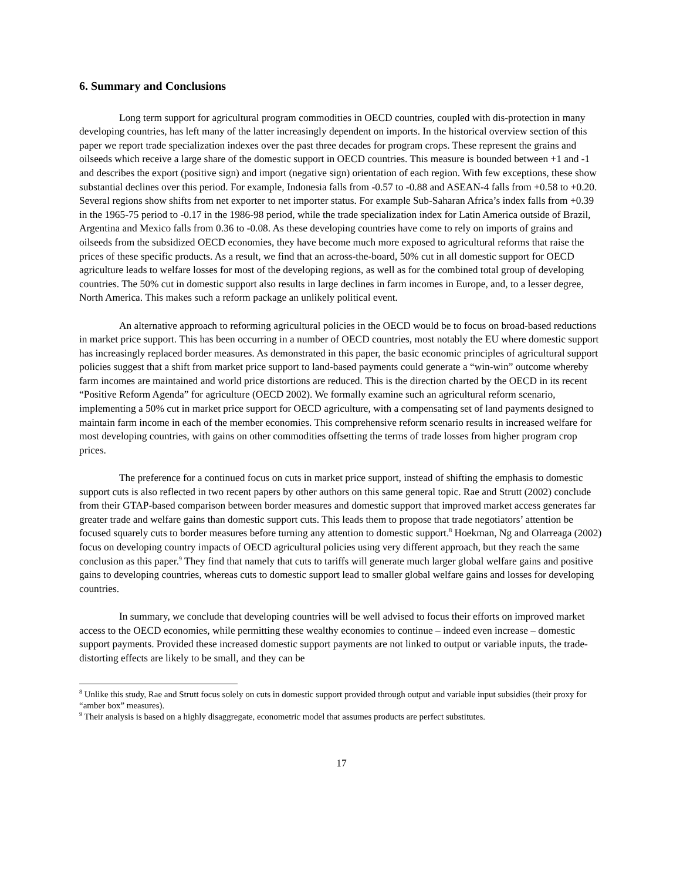6. Summary and Conclusions
Long term support for agricultural program commodities in OECD countries, coupled with dis-protection in many developing countries, has left many of the latter increasingly dependent on imports. In the historical overview section of this paper we report trade specialization indexes over the past three decades for program crops. These represent the grains and oilseeds which receive a large share of the domestic support in OECD countries. This measure is bounded between +1 and -1 and describes the export (positive sign) and import (negative sign) orientation of each region. With few exceptions, these show substantial declines over this period. For example, Indonesia falls from -0.57 to -0.88 and ASEAN-4 falls from +0.58 to +0.20. Several regions show shifts from net exporter to net importer status. For example Sub-Saharan Africa’s index falls from +0.39 in the 1965-75 period to -0.17 in the 1986-98 period, while the trade specialization index for Latin America outside of Brazil, Argentina and Mexico falls from 0.36 to -0.08. As these developing countries have come to rely on imports of grains and oilseeds from the subsidized OECD economies, they have become much more exposed to agricultural reforms that raise the prices of these specific products. As a result, we find that an across-the-board, 50% cut in all domestic support for OECD agriculture leads to welfare losses for most of the developing regions, as well as for the combined total group of developing countries. The 50% cut in domestic support also results in large declines in farm incomes in Europe, and, to a lesser degree, North America. This makes such a reform package an unlikely political event.
An alternative approach to reforming agricultural policies in the OECD would be to focus on broad-based reductions in market price support. This has been occurring in a number of OECD countries, most notably the EU where domestic support has increasingly replaced border measures. As demonstrated in this paper, the basic economic principles of agricultural support policies suggest that a shift from market price support to land-based payments could generate a “win-win” outcome whereby farm incomes are maintained and world price distortions are reduced. This is the direction charted by the OECD in its recent “Positive Reform Agenda” for agriculture (OECD 2002). We formally examine such an agricultural reform scenario, implementing a 50% cut in market price support for OECD agriculture, with a compensating set of land payments designed to maintain farm income in each of the member economies. This comprehensive reform scenario results in increased welfare for most developing countries, with gains on other commodities offsetting the terms of trade losses from higher program crop prices.
The preference for a continued focus on cuts in market price support, instead of shifting the emphasis to domestic support cuts is also reflected in two recent papers by other authors on this same general topic. Rae and Strutt (2002) conclude from their GTAP-based comparison between border measures and domestic support that improved market access generates far greater trade and welfare gains than domestic support cuts. This leads them to propose that trade negotiators’ attention be focused squarely cuts to border measures before turning any attention to domestic support.<sup>8</sup> Hoekman, Ng and Olarreaga (2002) focus on developing country impacts of OECD agricultural policies using very different approach, but they reach the same conclusion as this paper.<sup>9</sup> They find that namely that cuts to tariffs will generate much larger global welfare gains and positive gains to developing countries, whereas cuts to domestic support lead to smaller global welfare gains and losses for developing countries.
In summary, we conclude that developing countries will be well advised to focus their efforts on improved market access to the OECD economies, while permitting these wealthy economies to continue – indeed even increase – domestic support payments. Provided these increased domestic support payments are not linked to output or variable inputs, the trade-distorting effects are likely to be small, and they can be
<sup>8</sup> Unlike this study, Rae and Strutt focus solely on cuts in domestic support provided through output and variable input subsidies (their proxy for “amber box” measures).
<sup>9</sup> Their analysis is based on a highly disaggregate, econometric model that assumes products are perfect substitutes.
17